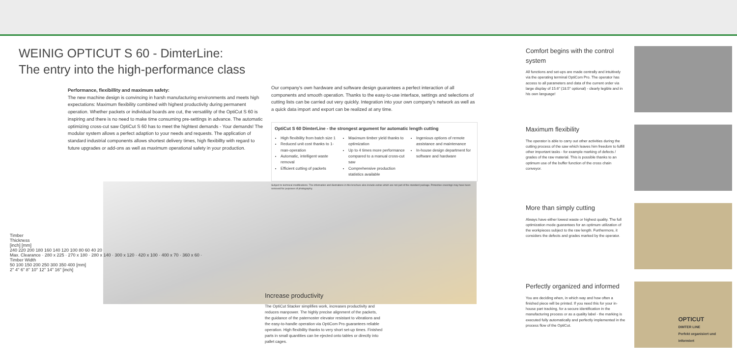WEINIG OPTICUT S 60 - DimterLine:
The entry into the high-performance class
Performance, flexibillity and maximum safety:
The new machine design is convincing in harsh manufacturing environments and meets high expectations: Maximum flexibility combined with highest productivity during permanent operation. Whether packets or individual boards are cut, the versatility of the OptiCut S 60 is inspiring and there is no need to make time consuming pre-settings in advance. The automatic optimizing cross-cut saw OptiCut S 60 has to meet the hightest demands - Your demands! The modular system allows a perfect adaption to your needs and requests. The application of standard industrial components allows shortest delivery times, high flexibillty with regard to future upgrades or add-ons as well as maximum operational safety in your production.
Our company's own hardware and software design guarantees a perfect interaction of all components and smooth operation. Thanks to the easy-to-use interface, settings and selections of cutting lists can be carried out very quickly. Integration into your own company's network as well as a quick data import and export can be realized at any time.
OptiCut S 60 DimterLine - the strongest argument for automatic length cutting
High flexibility from batch size 1
Reduced unit cost thanks to 1-man-operation
Automatic, intelligent waste removal
Efficient cutting of packets
Maximum timber yield thanks to optimization
Up to 4 times more performance compared to a manual cross-cut saw
Comprehensive production statistics available
Ingenious options of remote assistance and maintenance
In-house design department for software and hardware
Subject to technical modifications. The information and illustrations in this brochure also include extras which are not part of the standard package. Protective coverings may have been removed for purposes of photography.
Comfort begins with the control system
All functions and set-ups are made centrally and intuitively via the operating terminal OptiCom Pro. The operator has access to all parameters and data of the current order via large display of 15.6" (18.5" optional) - clearly legible and in his own language!
Maximum flexibility
The operator is able to carry out other activities during the cutting process of the saw which leaves him freedom to fulfill other important tasks - for example marking of defects / grades of the raw material. This is possible thanks to an optimum use of the buffer function of the cross chain conveyor.
More than simply cutting
Always have either lowest waste or highest quality. The full optimization mode guarantees for an optimum utilization of the workpieces subject to the raw length. Furthermore, it considers the defects and grades marked by the operator.
Perfectly organized and informed
You are deciding when, in which way and how often a finished piece will be printed. If you need this for your in-house part tracking, for a secure identification in the manufacturing process or as a quality label - the marking is executed fully automatically and perfectly implemented in the process flow of the OptiCut.
OPTICUT
DIMTER LINE
Perfekt organisiert und informiert
Timber
Thickness
[inch] [mm]
240 220 200 180 160 140 120 100 80 60 40 20
Max. Clearance · 280 x 225 · 270 x 180 · 280 x 140 · 300 x 120 · 420 x 100 · 400 x 70 · 360 x 60 · Timber Width
50 100 150 200 250 300 350 400 [mm]
2'' 4'' 6'' 8'' 10'' 12'' 14'' 16'' [inch]
Increase productivity
The OptiCut Stacker simplifies work, increases productivity and reduces manpower. The highly precise alignment of the packets, the guidance of the paternoster elevator resistant to vibrations and the easy-to-handle operation via OptiCom Pro guarantees reliable operation. High flexibility thanks to very short set-up times. Finished parts in small quantities can be ejected onto tables or directly into pallet cages.